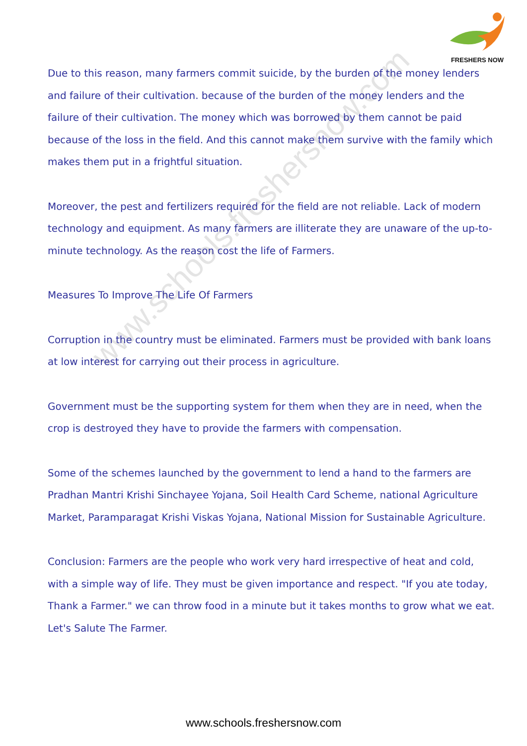FRESHERS NOW
www.schools.freshersnow.com
Due to this reason, many farmers commit suicide, by the burden of the money lenders and failure of their cultivation. because of the burden of the money lenders and the failure of their cultivation. The money which was borrowed by them cannot be paid because of the loss in the field. And this cannot make them survive with the family which makes them put in a frightful situation.
Moreover, the pest and fertilizers required for the field are not reliable. Lack of modern technology and equipment. As many farmers are illiterate they are unaware of the up-to-minute technology. As the reason cost the life of Farmers.
Measures To Improve The Life Of Farmers
Corruption in the country must be eliminated. Farmers must be provided with bank loans at low interest for carrying out their process in agriculture.
Government must be the supporting system for them when they are in need, when the crop is destroyed they have to provide the farmers with compensation.
Some of the schemes launched by the government to lend a hand to the farmers are Pradhan Mantri Krishi Sinchayee Yojana, Soil Health Card Scheme, national Agriculture Market, Paramparagat Krishi Viskas Yojana, National Mission for Sustainable Agriculture.
Conclusion: Farmers are the people who work very hard irrespective of heat and cold, with a simple way of life. They must be given importance and respect. "If you ate today, Thank a Farmer." we can throw food in a minute but it takes months to grow what we eat. Let's Salute The Farmer.
www.schools.freshersnow.com